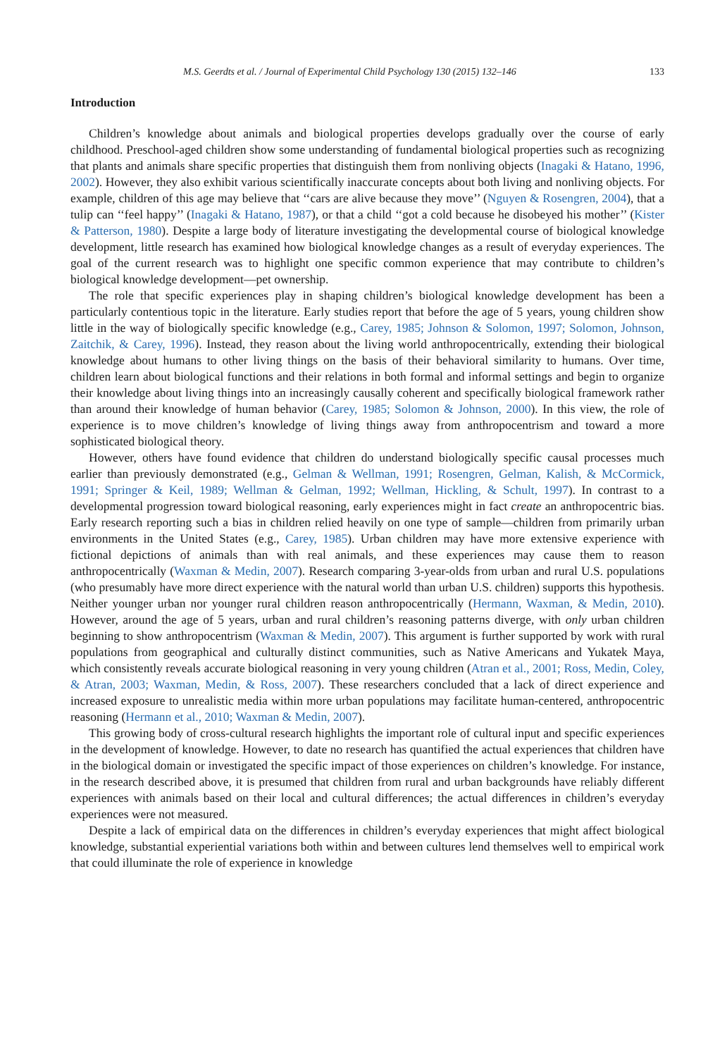M.S. Geerdts et al. / Journal of Experimental Child Psychology 130 (2015) 132–146 133
Introduction
Children’s knowledge about animals and biological properties develops gradually over the course of early childhood. Preschool-aged children show some understanding of fundamental biological properties such as recognizing that plants and animals share specific properties that distinguish them from nonliving objects (Inagaki & Hatano, 1996, 2002). However, they also exhibit various scientifically inaccurate concepts about both living and nonliving objects. For example, children of this age may believe that ‘‘cars are alive because they move’’ (Nguyen & Rosengren, 2004), that a tulip can ‘‘feel happy’’ (Inagaki & Hatano, 1987), or that a child ‘‘got a cold because he disobeyed his mother’’ (Kister & Patterson, 1980). Despite a large body of literature investigating the developmental course of biological knowledge development, little research has examined how biological knowledge changes as a result of everyday experiences. The goal of the current research was to highlight one specific common experience that may contribute to children’s biological knowledge development—pet ownership.
The role that specific experiences play in shaping children’s biological knowledge development has been a particularly contentious topic in the literature. Early studies report that before the age of 5 years, young children show little in the way of biologically specific knowledge (e.g., Carey, 1985; Johnson & Solomon, 1997; Solomon, Johnson, Zaitchik, & Carey, 1996). Instead, they reason about the living world anthropocentrically, extending their biological knowledge about humans to other living things on the basis of their behavioral similarity to humans. Over time, children learn about biological functions and their relations in both formal and informal settings and begin to organize their knowledge about living things into an increasingly causally coherent and specifically biological framework rather than around their knowledge of human behavior (Carey, 1985; Solomon & Johnson, 2000). In this view, the role of experience is to move children’s knowledge of living things away from anthropocentrism and toward a more sophisticated biological theory.
However, others have found evidence that children do understand biologically specific causal processes much earlier than previously demonstrated (e.g., Gelman & Wellman, 1991; Rosengren, Gelman, Kalish, & McCormick, 1991; Springer & Keil, 1989; Wellman & Gelman, 1992; Wellman, Hickling, & Schult, 1997). In contrast to a developmental progression toward biological reasoning, early experiences might in fact create an anthropocentric bias. Early research reporting such a bias in children relied heavily on one type of sample—children from primarily urban environments in the United States (e.g., Carey, 1985). Urban children may have more extensive experience with fictional depictions of animals than with real animals, and these experiences may cause them to reason anthropocentrically (Waxman & Medin, 2007). Research comparing 3-year-olds from urban and rural U.S. populations (who presumably have more direct experience with the natural world than urban U.S. children) supports this hypothesis. Neither younger urban nor younger rural children reason anthropocentrically (Hermann, Waxman, & Medin, 2010). However, around the age of 5 years, urban and rural children’s reasoning patterns diverge, with only urban children beginning to show anthropocentrism (Waxman & Medin, 2007). This argument is further supported by work with rural populations from geographical and culturally distinct communities, such as Native Americans and Yukatek Maya, which consistently reveals accurate biological reasoning in very young children (Atran et al., 2001; Ross, Medin, Coley, & Atran, 2003; Waxman, Medin, & Ross, 2007). These researchers concluded that a lack of direct experience and increased exposure to unrealistic media within more urban populations may facilitate human-centered, anthropocentric reasoning (Hermann et al., 2010; Waxman & Medin, 2007).
This growing body of cross-cultural research highlights the important role of cultural input and specific experiences in the development of knowledge. However, to date no research has quantified the actual experiences that children have in the biological domain or investigated the specific impact of those experiences on children’s knowledge. For instance, in the research described above, it is presumed that children from rural and urban backgrounds have reliably different experiences with animals based on their local and cultural differences; the actual differences in children’s everyday experiences were not measured.
Despite a lack of empirical data on the differences in children’s everyday experiences that might affect biological knowledge, substantial experiential variations both within and between cultures lend themselves well to empirical work that could illuminate the role of experience in knowledge